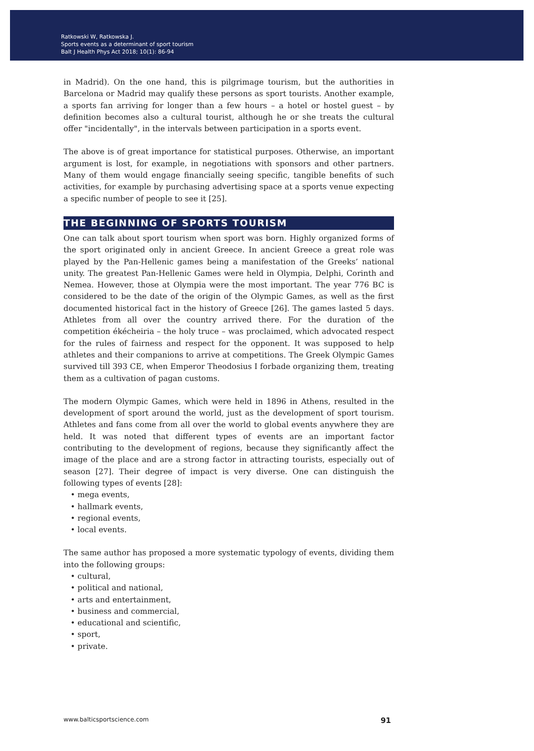Ratkowski W, Ratkowska J.
Sports events as a determinant of sport tourism
Balt J Health Phys Act 2018; 10(1): 86-94
in Madrid). On the one hand, this is pilgrimage tourism, but the authorities in Barcelona or Madrid may qualify these persons as sport tourists. Another example, a sports fan arriving for longer than a few hours – a hotel or hostel guest – by definition becomes also a cultural tourist, although he or she treats the cultural offer "incidentally", in the intervals between participation in a sports event.
The above is of great importance for statistical purposes. Otherwise, an important argument is lost, for example, in negotiations with sponsors and other partners. Many of them would engage financially seeing specific, tangible benefits of such activities, for example by purchasing advertising space at a sports venue expecting a specific number of people to see it [25].
THE BEGINNING OF SPORTS TOURISM
One can talk about sport tourism when sport was born. Highly organized forms of the sport originated only in ancient Greece. In ancient Greece a great role was played by the Pan-Hellenic games being a manifestation of the Greeks’ national unity. The greatest Pan-Hellenic Games were held in Olympia, Delphi, Corinth and Nemea. However, those at Olympia were the most important. The year 776 BC is considered to be the date of the origin of the Olympic Games, as well as the first documented historical fact in the history of Greece [26]. The games lasted 5 days. Athletes from all over the country arrived there. For the duration of the competition ékécheiria – the holy truce – was proclaimed, which advocated respect for the rules of fairness and respect for the opponent. It was supposed to help athletes and their companions to arrive at competitions. The Greek Olympic Games survived till 393 CE, when Emperor Theodosius I forbade organizing them, treating them as a cultivation of pagan customs.
The modern Olympic Games, which were held in 1896 in Athens, resulted in the development of sport around the world, just as the development of sport tourism. Athletes and fans come from all over the world to global events anywhere they are held. It was noted that different types of events are an important factor contributing to the development of regions, because they significantly affect the image of the place and are a strong factor in attracting tourists, especially out of season [27]. Their degree of impact is very diverse. One can distinguish the following types of events [28]:
• mega events,
• hallmark events,
• regional events,
• local events.
The same author has proposed a more systematic typology of events, dividing them into the following groups:
• cultural,
• political and national,
• arts and entertainment,
• business and commercial,
• educational and scientific,
• sport,
• private.
www.balticsportscience.com 91